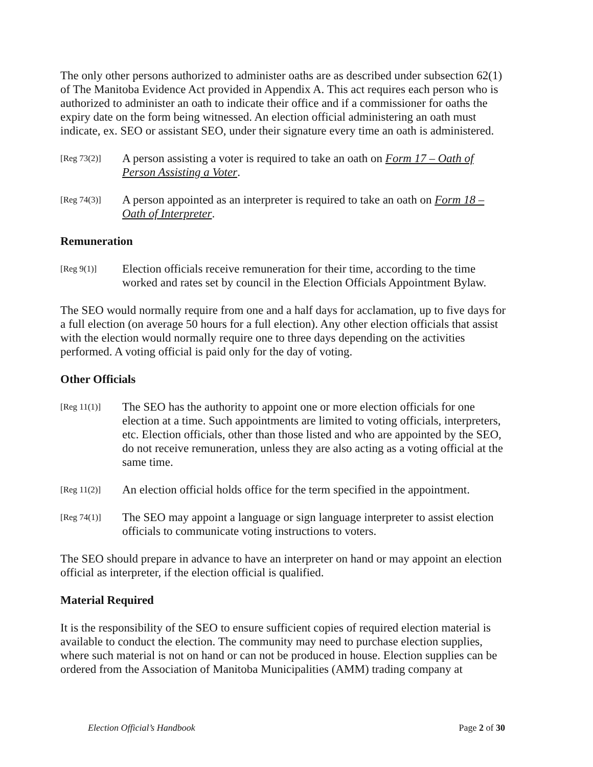The only other persons authorized to administer oaths are as described under subsection 62(1) of The Manitoba Evidence Act provided in Appendix A. This act requires each person who is authorized to administer an oath to indicate their office and if a commissioner for oaths the expiry date on the form being witnessed. An election official administering an oath must indicate, ex. SEO or assistant SEO, under their signature every time an oath is administered.
[Reg 73(2)]
A person assisting a voter is required to take an oath on Form 17 – Oath of Person Assisting a Voter.
[Reg 74(3)]
A person appointed as an interpreter is required to take an oath on Form 18 – Oath of Interpreter.
Remuneration
[Reg 9(1)]
Election officials receive remuneration for their time, according to the time worked and rates set by council in the Election Officials Appointment Bylaw.
The SEO would normally require from one and a half days for acclamation, up to five days for a full election (on average 50 hours for a full election). Any other election officials that assist with the election would normally require one to three days depending on the activities performed. A voting official is paid only for the day of voting.
Other Officials
[Reg 11(1)]
The SEO has the authority to appoint one or more election officials for one election at a time. Such appointments are limited to voting officials, interpreters, etc. Election officials, other than those listed and who are appointed by the SEO, do not receive remuneration, unless they are also acting as a voting official at the same time.
[Reg 11(2)]
An election official holds office for the term specified in the appointment.
[Reg 74(1)]
The SEO may appoint a language or sign language interpreter to assist election officials to communicate voting instructions to voters.
The SEO should prepare in advance to have an interpreter on hand or may appoint an election official as interpreter, if the election official is qualified.
Material Required
It is the responsibility of the SEO to ensure sufficient copies of required election material is available to conduct the election. The community may need to purchase election supplies, where such material is not on hand or can not be produced in house. Election supplies can be ordered from the Association of Manitoba Municipalities (AMM) trading company at
Election Official’s Handbook Page 2 of 30